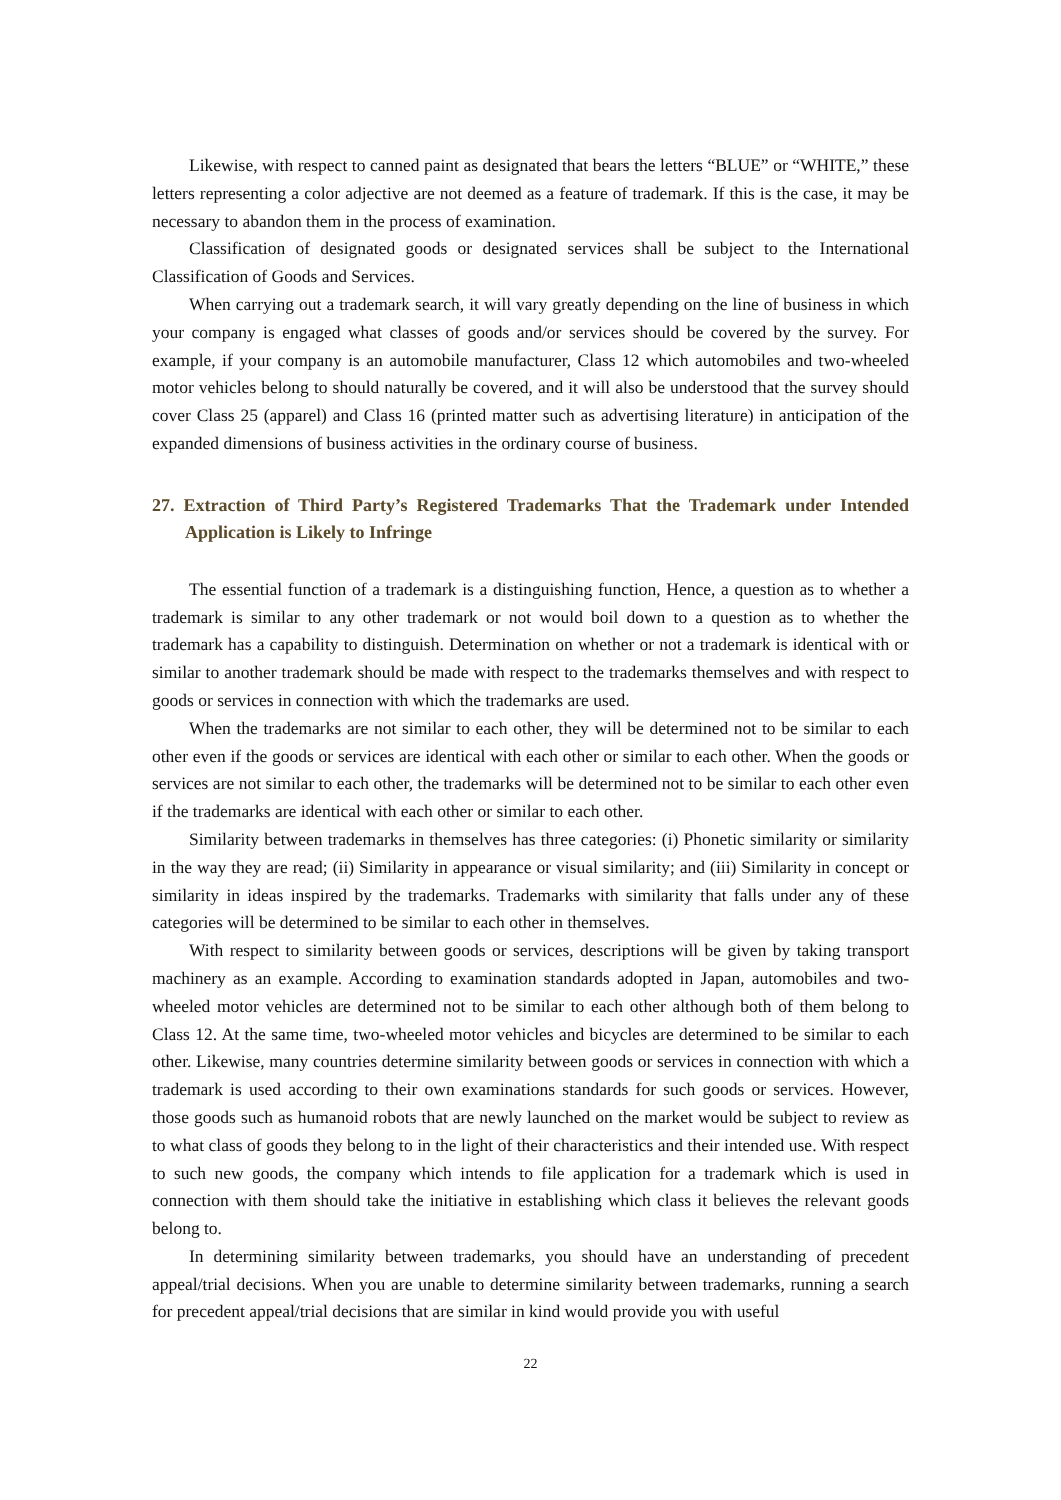Likewise, with respect to canned paint as designated that bears the letters “BLUE” or “WHITE,” these letters representing a color adjective are not deemed as a feature of trademark. If this is the case, it may be necessary to abandon them in the process of examination.
Classification of designated goods or designated services shall be subject to the International Classification of Goods and Services.
When carrying out a trademark search, it will vary greatly depending on the line of business in which your company is engaged what classes of goods and/or services should be covered by the survey. For example, if your company is an automobile manufacturer, Class 12 which automobiles and two-wheeled motor vehicles belong to should naturally be covered, and it will also be understood that the survey should cover Class 25 (apparel) and Class 16 (printed matter such as advertising literature) in anticipation of the expanded dimensions of business activities in the ordinary course of business.
27. Extraction of Third Party’s Registered Trademarks That the Trademark under Intended Application is Likely to Infringe
The essential function of a trademark is a distinguishing function, Hence, a question as to whether a trademark is similar to any other trademark or not would boil down to a question as to whether the trademark has a capability to distinguish. Determination on whether or not a trademark is identical with or similar to another trademark should be made with respect to the trademarks themselves and with respect to goods or services in connection with which the trademarks are used.
When the trademarks are not similar to each other, they will be determined not to be similar to each other even if the goods or services are identical with each other or similar to each other. When the goods or services are not similar to each other, the trademarks will be determined not to be similar to each other even if the trademarks are identical with each other or similar to each other.
Similarity between trademarks in themselves has three categories: (i) Phonetic similarity or similarity in the way they are read; (ii) Similarity in appearance or visual similarity; and (iii) Similarity in concept or similarity in ideas inspired by the trademarks. Trademarks with similarity that falls under any of these categories will be determined to be similar to each other in themselves.
With respect to similarity between goods or services, descriptions will be given by taking transport machinery as an example. According to examination standards adopted in Japan, automobiles and two-wheeled motor vehicles are determined not to be similar to each other although both of them belong to Class 12. At the same time, two-wheeled motor vehicles and bicycles are determined to be similar to each other. Likewise, many countries determine similarity between goods or services in connection with which a trademark is used according to their own examinations standards for such goods or services. However, those goods such as humanoid robots that are newly launched on the market would be subject to review as to what class of goods they belong to in the light of their characteristics and their intended use. With respect to such new goods, the company which intends to file application for a trademark which is used in connection with them should take the initiative in establishing which class it believes the relevant goods belong to.
In determining similarity between trademarks, you should have an understanding of precedent appeal/trial decisions. When you are unable to determine similarity between trademarks, running a search for precedent appeal/trial decisions that are similar in kind would provide you with useful
22